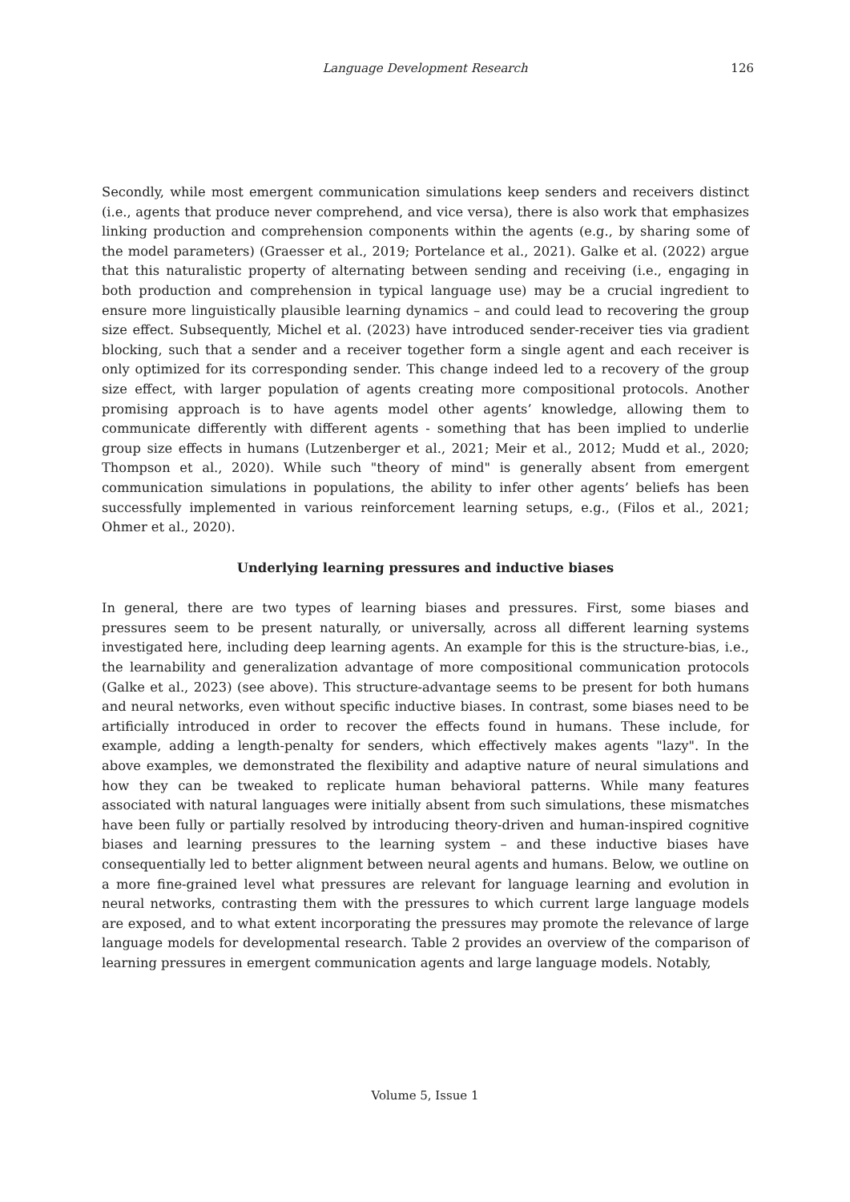Language Development Research
126
Secondly, while most emergent communication simulations keep senders and receivers distinct (i.e., agents that produce never comprehend, and vice versa), there is also work that emphasizes linking production and comprehension components within the agents (e.g., by sharing some of the model parameters) (Graesser et al., 2019; Portelance et al., 2021). Galke et al. (2022) argue that this naturalistic property of alternating between sending and receiving (i.e., engaging in both production and comprehension in typical language use) may be a crucial ingredient to ensure more linguistically plausible learning dynamics – and could lead to recovering the group size effect. Subsequently, Michel et al. (2023) have introduced sender-receiver ties via gradient blocking, such that a sender and a receiver together form a single agent and each receiver is only optimized for its corresponding sender. This change indeed led to a recovery of the group size effect, with larger population of agents creating more compositional protocols. Another promising approach is to have agents model other agents’ knowledge, allowing them to communicate differently with different agents - something that has been implied to underlie group size effects in humans (Lutzenberger et al., 2021; Meir et al., 2012; Mudd et al., 2020; Thompson et al., 2020). While such "theory of mind" is generally absent from emergent communication simulations in populations, the ability to infer other agents’ beliefs has been successfully implemented in various reinforcement learning setups, e.g., (Filos et al., 2021; Ohmer et al., 2020).
Underlying learning pressures and inductive biases
In general, there are two types of learning biases and pressures. First, some biases and pressures seem to be present naturally, or universally, across all different learning systems investigated here, including deep learning agents. An example for this is the structure-bias, i.e., the learnability and generalization advantage of more compositional communication protocols (Galke et al., 2023) (see above). This structure-advantage seems to be present for both humans and neural networks, even without specific inductive biases. In contrast, some biases need to be artificially introduced in order to recover the effects found in humans. These include, for example, adding a length-penalty for senders, which effectively makes agents "lazy". In the above examples, we demonstrated the flexibility and adaptive nature of neural simulations and how they can be tweaked to replicate human behavioral patterns. While many features associated with natural languages were initially absent from such simulations, these mismatches have been fully or partially resolved by introducing theory-driven and human-inspired cognitive biases and learning pressures to the learning system – and these inductive biases have consequentially led to better alignment between neural agents and humans. Below, we outline on a more fine-grained level what pressures are relevant for language learning and evolution in neural networks, contrasting them with the pressures to which current large language models are exposed, and to what extent incorporating the pressures may promote the relevance of large language models for developmental research. Table 2 provides an overview of the comparison of learning pressures in emergent communication agents and large language models. Notably,
Volume 5, Issue 1